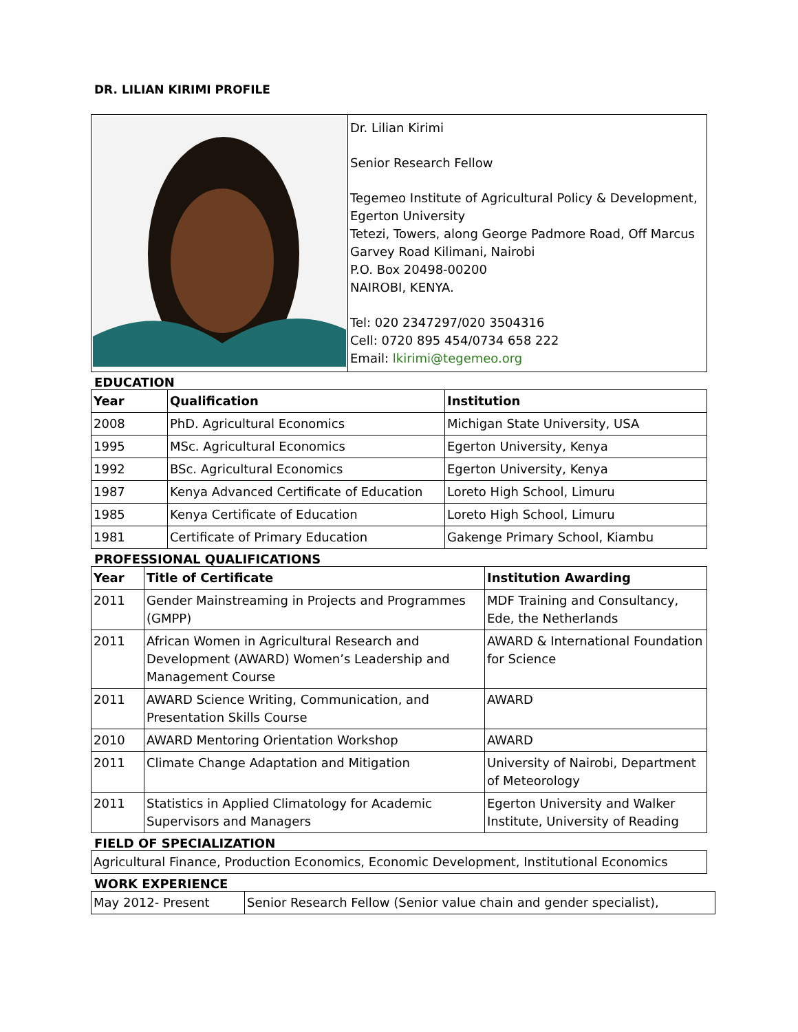DR. LILIAN KIRIMI PROFILE
| | Dr. Lilian Kirimi Senior Research Fellow Tegemeo Institute of Agricultural Policy & Development, Egerton University Tetezi, Towers, along George Padmore Road, Off Marcus Garvey Road Kilimani, Nairobi P.O. Box 20498-00200 NAIROBI, KENYA. Tel: 020 2347297/020 3504316 Cell: 0720 895 454/0734 658 222 Email: lkirimi@tegemeo.org |
EDUCATION
| Year | Qualification | Institution |
| --- | --- | --- |
| 2008 | PhD. Agricultural Economics | Michigan State University, USA |
| 1995 | MSc. Agricultural Economics | Egerton University, Kenya |
| 1992 | BSc. Agricultural Economics | Egerton University, Kenya |
| 1987 | Kenya Advanced Certificate of Education | Loreto High School, Limuru |
| 1985 | Kenya Certificate of Education | Loreto High School, Limuru |
| 1981 | Certificate of Primary Education | Gakenge Primary School, Kiambu |
PROFESSIONAL QUALIFICATIONS
| Year | Title of Certificate | Institution Awarding |
| --- | --- | --- |
| 2011 | Gender Mainstreaming in Projects and Programmes (GMPP) | MDF Training and Consultancy, Ede, the Netherlands |
| 2011 | African Women in Agricultural Research and Development (AWARD) Women’s Leadership and Management Course | AWARD & International Foundation for Science |
| 2011 | AWARD Science Writing, Communication, and Presentation Skills Course | AWARD |
| 2010 | AWARD Mentoring Orientation Workshop | AWARD |
| 2011 | Climate Change Adaptation and Mitigation | University of Nairobi, Department of Meteorology |
| 2011 | Statistics in Applied Climatology for Academic Supervisors and Managers | Egerton University and Walker Institute, University of Reading |
FIELD OF SPECIALIZATION
| Agricultural Finance, Production Economics, Economic Development, Institutional Economics |
WORK EXPERIENCE
| May 2012- Present | Senior Research Fellow (Senior value chain and gender specialist), |